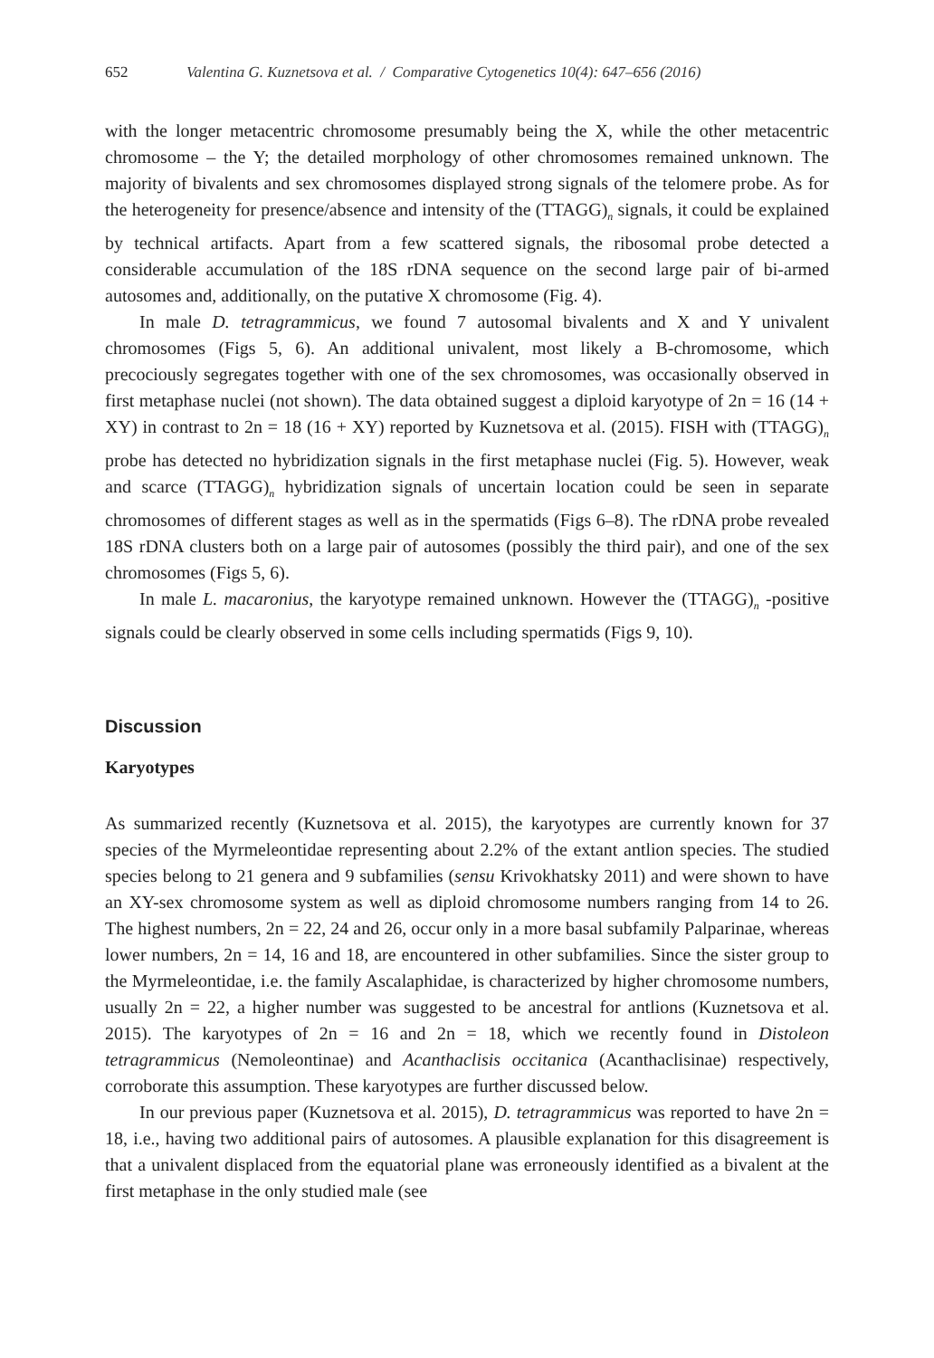652 Valentina G. Kuznetsova et al. / Comparative Cytogenetics 10(4): 647–656 (2016)
with the longer metacentric chromosome presumably being the X, while the other metacentric chromosome – the Y; the detailed morphology of other chromosomes remained unknown. The majority of bivalents and sex chromosomes displayed strong signals of the telomere probe. As for the heterogeneity for presence/absence and intensity of the (TTAGG)<sub>n</sub> signals, it could be explained by technical artifacts. Apart from a few scattered signals, the ribosomal probe detected a considerable accumulation of the 18S rDNA sequence on the second large pair of bi-armed autosomes and, additionally, on the putative X chromosome (Fig. 4).
In male D. tetragrammicus, we found 7 autosomal bivalents and X and Y univalent chromosomes (Figs 5, 6). An additional univalent, most likely a B-chromosome, which precociously segregates together with one of the sex chromosomes, was occasionally observed in first metaphase nuclei (not shown). The data obtained suggest a diploid karyotype of 2n = 16 (14 + XY) in contrast to 2n = 18 (16 + XY) reported by Kuznetsova et al. (2015). FISH with (TTAGG)<sub>n</sub> probe has detected no hybridization signals in the first metaphase nuclei (Fig. 5). However, weak and scarce (TTAGG)<sub>n</sub> hybridization signals of uncertain location could be seen in separate chromosomes of different stages as well as in the spermatids (Figs 6–8). The rDNA probe revealed 18S rDNA clusters both on a large pair of autosomes (possibly the third pair), and one of the sex chromosomes (Figs 5, 6).
In male L. macaronius, the karyotype remained unknown. However the (TTAGG)<sub>n</sub> -positive signals could be clearly observed in some cells including spermatids (Figs 9, 10).
Discussion
Karyotypes
As summarized recently (Kuznetsova et al. 2015), the karyotypes are currently known for 37 species of the Myrmeleontidae representing about 2.2% of the extant antlion species. The studied species belong to 21 genera and 9 subfamilies (sensu Krivokhatsky 2011) and were shown to have an XY-sex chromosome system as well as diploid chromosome numbers ranging from 14 to 26. The highest numbers, 2n = 22, 24 and 26, occur only in a more basal subfamily Palparinae, whereas lower numbers, 2n = 14, 16 and 18, are encountered in other subfamilies. Since the sister group to the Myrmeleontidae, i.e. the family Ascalaphidae, is characterized by higher chromosome numbers, usually 2n = 22, a higher number was suggested to be ancestral for antlions (Kuznetsova et al. 2015). The karyotypes of 2n = 16 and 2n = 18, which we recently found in Distoleon tetragrammicus (Nemoleontinae) and Acanthaclisis occitanica (Acanthaclisinae) respectively, corroborate this assumption. These karyotypes are further discussed below.
In our previous paper (Kuznetsova et al. 2015), D. tetragrammicus was reported to have 2n = 18, i.e., having two additional pairs of autosomes. A plausible explanation for this disagreement is that a univalent displaced from the equatorial plane was erroneously identified as a bivalent at the first metaphase in the only studied male (see